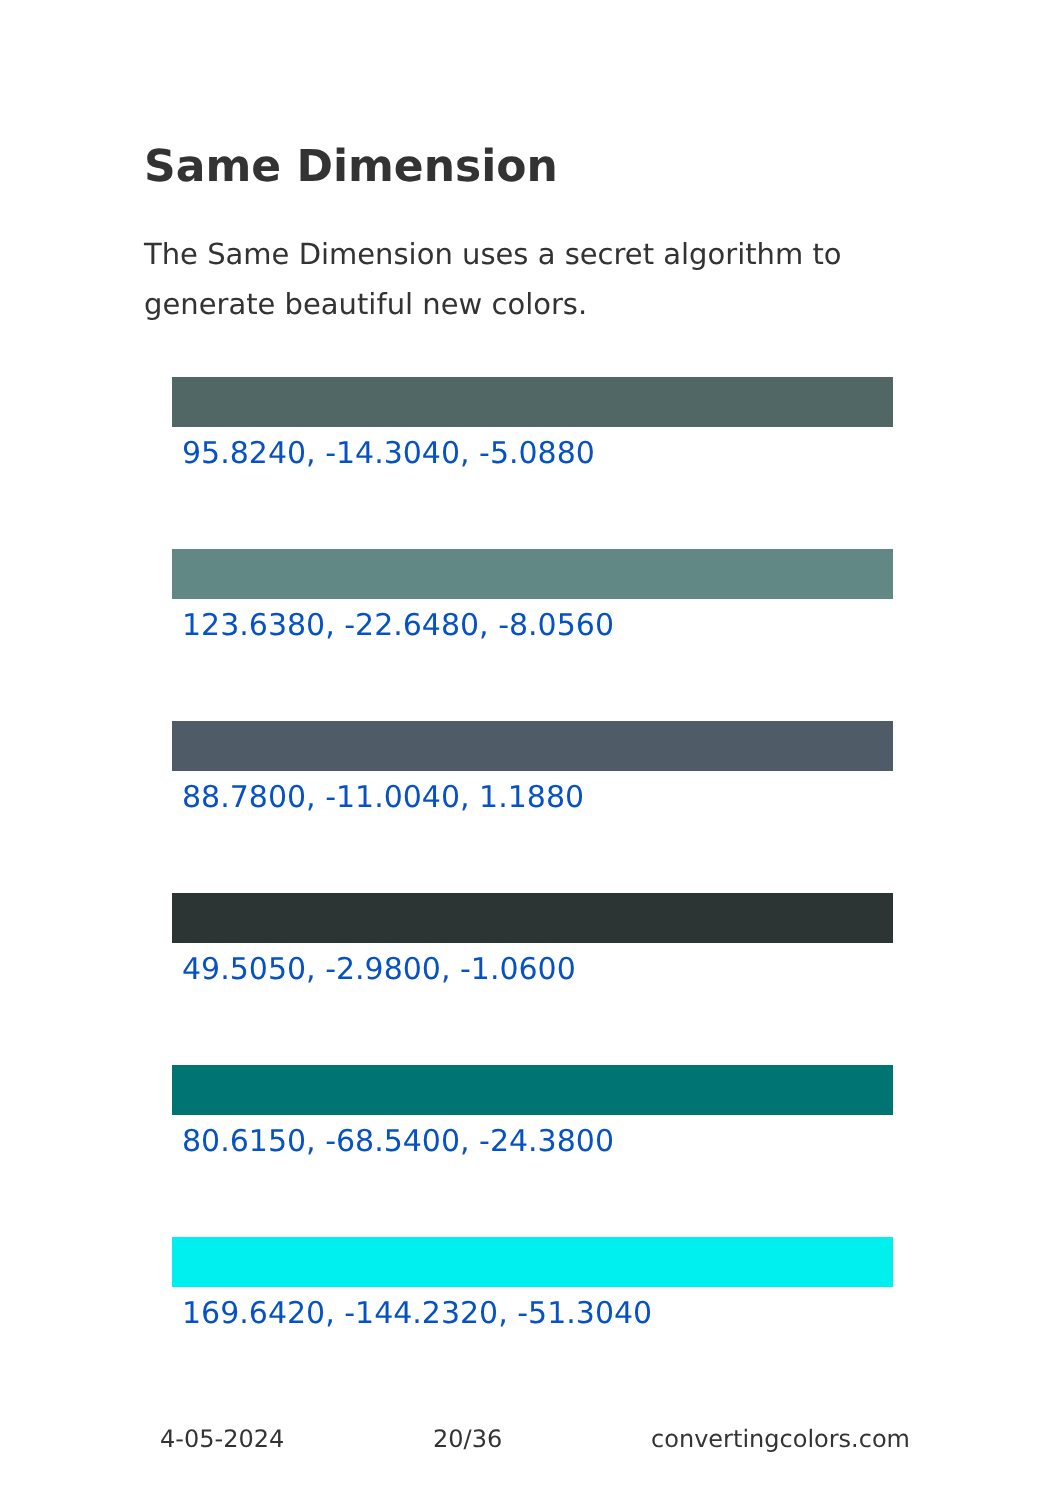Same Dimension
The Same Dimension uses a secret algorithm to generate beautiful new colors.
95.8240, -14.3040, -5.0880
123.6380, -22.6480, -8.0560
88.7800, -11.0040, 1.1880
49.5050, -2.9800, -1.0600
80.6150, -68.5400, -24.3800
169.6420, -144.2320, -51.3040
4-05-2024 20/36 convertingcolors.com